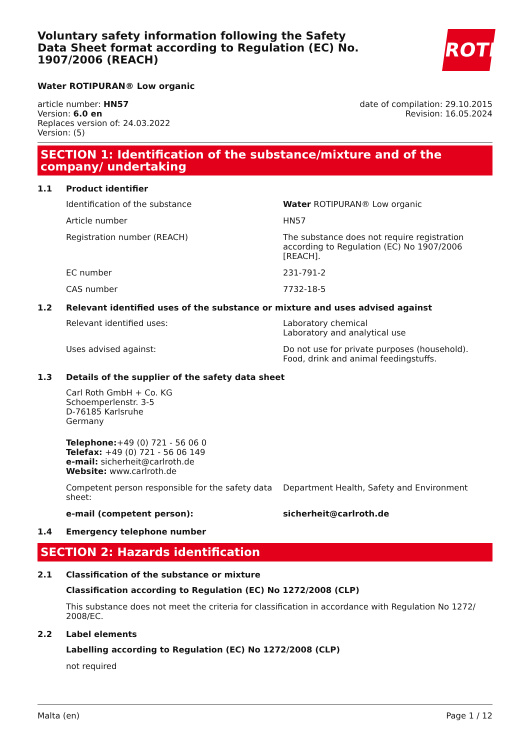Voluntary safety information following the Safety Data Sheet format according to Regulation (EC) No. 1907/2006 (REACH)
ROTH
Water ROTIPURAN® Low organic
article number: HN57
Version: 6.0 en
Replaces version of: 24.03.2022
Version: (5)
date of compilation: 29.10.2015
Revision: 16.05.2024
SECTION 1: Identification of the substance/mixture and of the company/ undertaking
1.1 Product identifier
Identification of the substance Water ROTIPURAN® Low organic
Article number HN57
Registration number (REACH) The substance does not require registration according to Regulation (EC) No 1907/2006 [REACH].
EC number 231-791-2
CAS number 7732-18-5
1.2 Relevant identified uses of the substance or mixture and uses advised against
Relevant identified uses: Laboratory chemical
Laboratory and analytical use
Uses advised against: Do not use for private purposes (household).
Food, drink and animal feedingstuffs.
1.3 Details of the supplier of the safety data sheet
Carl Roth GmbH + Co. KG
Schoemperlenstr. 3-5
D-76185 Karlsruhe
Germany
Telephone:+49 (0) 721 - 56 06 0
Telefax: +49 (0) 721 - 56 06 149
e-mail: sicherheit@carlroth.de
Website: www.carlroth.de
Competent person responsible for the safety data sheet:
Department Health, Safety and Environment
e-mail (competent person): sicherheit@carlroth.de
1.4 Emergency telephone number
SECTION 2: Hazards identification
2.1 Classification of the substance or mixture
Classification according to Regulation (EC) No 1272/2008 (CLP)
This substance does not meet the criteria for classification in accordance with Regulation No 1272/ 2008/EC.
2.2 Label elements
Labelling according to Regulation (EC) No 1272/2008 (CLP)
not required
Malta (en) Page 1 / 12